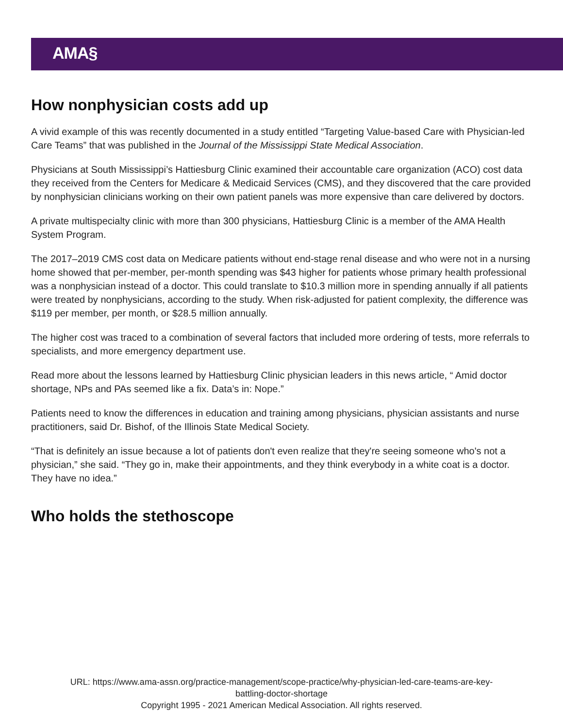AMA§
How nonphysician costs add up
A vivid example of this was recently documented in a study entitled “Targeting Value-based Care with Physician-led Care Teams” that was published in the Journal of the Mississippi State Medical Association.
Physicians at South Mississippi’s Hattiesburg Clinic examined their accountable care organization (ACO) cost data they received from the Centers for Medicare & Medicaid Services (CMS), and they discovered that the care provided by nonphysician clinicians working on their own patient panels was more expensive than care delivered by doctors.
A private multispecialty clinic with more than 300 physicians, Hattiesburg Clinic is a member of the AMA Health System Program.
The 2017–2019 CMS cost data on Medicare patients without end-stage renal disease and who were not in a nursing home showed that per-member, per-month spending was $43 higher for patients whose primary health professional was a nonphysician instead of a doctor. This could translate to $10.3 million more in spending annually if all patients were treated by nonphysicians, according to the study. When risk-adjusted for patient complexity, the difference was $119 per member, per month, or $28.5 million annually.
The higher cost was traced to a combination of several factors that included more ordering of tests, more referrals to specialists, and more emergency department use.
Read more about the lessons learned by Hattiesburg Clinic physician leaders in this news article, “ Amid doctor shortage, NPs and PAs seemed like a fix. Data’s in: Nope.”
Patients need to know the differences in education and training among physicians, physician assistants and nurse practitioners, said Dr. Bishof, of the Illinois State Medical Society.
“That is definitely an issue because a lot of patients don't even realize that they're seeing someone who's not a physician,” she said. “They go in, make their appointments, and they think everybody in a white coat is a doctor. They have no idea.”
Who holds the stethoscope
URL: https://www.ama-assn.org/practice-management/scope-practice/why-physician-led-care-teams-are-key-
battling-doctor-shortage
Copyright 1995 - 2021 American Medical Association. All rights reserved.